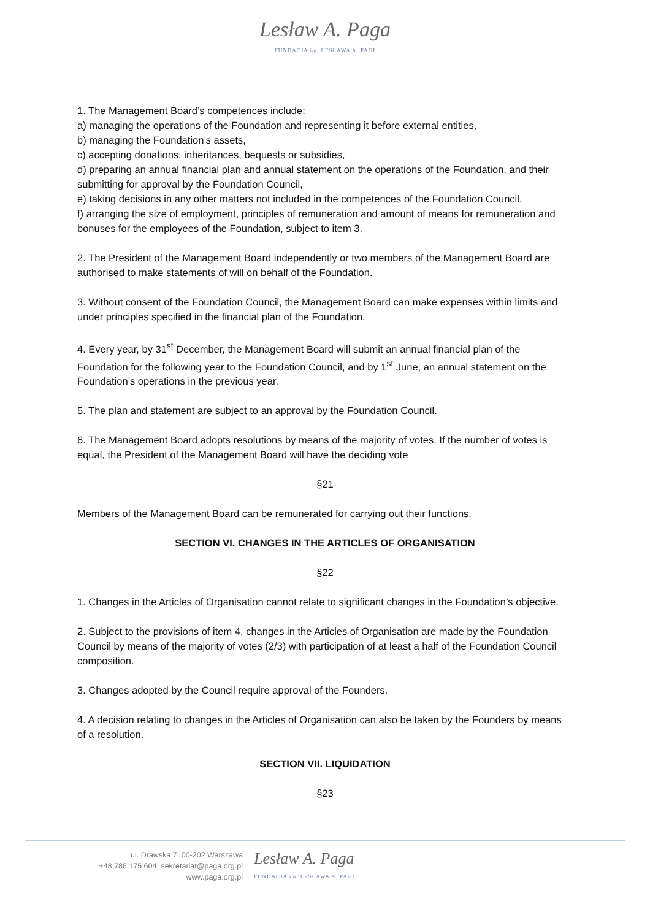Lesław A. Paga FUNDACJA im. LESŁAWA A. PAGI
1. The Management Board’s competences include:
a) managing the operations of the Foundation and representing it before external entities,
b) managing the Foundation’s assets,
c) accepting donations, inheritances, bequests or subsidies,
d) preparing an annual financial plan and annual statement on the operations of the Foundation, and their submitting for approval by the Foundation Council,
e) taking decisions in any other matters not included in the competences of the Foundation Council.
f) arranging the size of employment, principles of remuneration and amount of means for remuneration and bonuses for the employees of the Foundation, subject to item 3.
2. The President of the Management Board independently or two members of the Management Board are authorised to make statements of will on behalf of the Foundation.
3. Without consent of the Foundation Council, the Management Board can make expenses within limits and under principles specified in the financial plan of the Foundation.
4. Every year, by 31<sup>st</sup> December, the Management Board will submit an annual financial plan of the Foundation for the following year to the Foundation Council, and by 1<sup>st</sup> June, an annual statement on the Foundation’s operations in the previous year.
5. The plan and statement are subject to an approval by the Foundation Council.
6. The Management Board adopts resolutions by means of the majority of votes. If the number of votes is equal, the President of the Management Board will have the deciding vote
§21
Members of the Management Board can be remunerated for carrying out their functions.
SECTION VI. CHANGES IN THE ARTICLES OF ORGANISATION
§22
1. Changes in the Articles of Organisation cannot relate to significant changes in the Foundation’s objective.
2. Subject to the provisions of item 4, changes in the Articles of Organisation are made by the Foundation Council by means of the majority of votes (2/3) with participation of at least a half of the Foundation Council composition.
3. Changes adopted by the Council require approval of the Founders.
4. A decision relating to changes in the Articles of Organisation can also be taken by the Founders by means of a resolution.
SECTION VII. LIQUIDATION
§23
ul. Drawska 7, 00-202 Warszawa
+48 786 175 604, sekretariat@paga.org.pl
www.paga.org.pl
Lesław A. Paga
FUNDACJA im. LESŁAWA A. PAGI